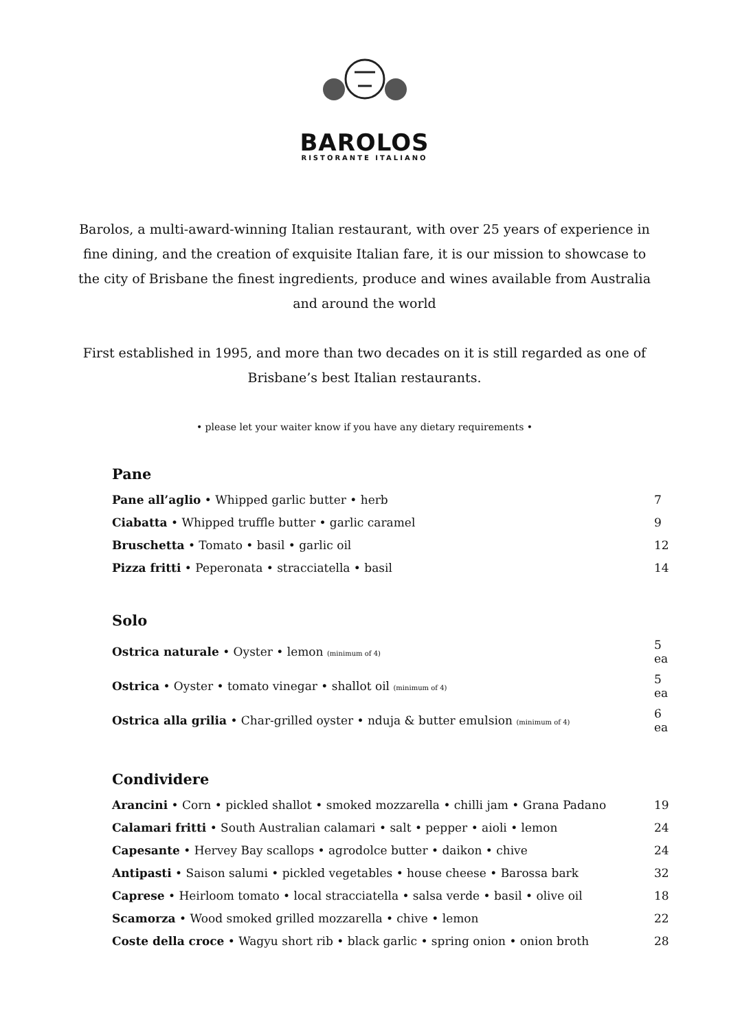BAROLOS
RISTORANTE ITALIANO
Barolos, a multi-award-winning Italian restaurant, with over 25 years of experience in fine dining, and the creation of exquisite Italian fare, it is our mission to showcase to the city of Brisbane the finest ingredients, produce and wines available from Australia and around the world
First established in 1995, and more than two decades on it is still regarded as one of Brisbane’s best Italian restaurants.
• please let your waiter know if you have any dietary requirements •
Pane
| Pane all’aglio • Whipped garlic butter • herb | 7 |
| Ciabatta • Whipped truffle butter • garlic caramel | 9 |
| Bruschetta • Tomato • basil • garlic oil | 12 |
| Pizza fritti • Peperonata • stracciatella • basil | 14 |
Solo
| Ostrica naturale • Oyster • lemon (minimum of 4) | 5 ea |
| Ostrica • Oyster • tomato vinegar • shallot oil (minimum of 4) | 5 ea |
| Ostrica alla grilia • Char-grilled oyster • nduja & butter emulsion (minimum of 4) | 6 ea |
Condividere
| Arancini • Corn • pickled shallot • smoked mozzarella • chilli jam • Grana Padano | 19 |
| Calamari fritti • South Australian calamari • salt • pepper • aioli • lemon | 24 |
| Capesante • Hervey Bay scallops • agrodolce butter • daikon • chive | 24 |
| Antipasti • Saison salumi • pickled vegetables • house cheese • Barossa bark | 32 |
| Caprese • Heirloom tomato • local stracciatella • salsa verde • basil • olive oil | 18 |
| Scamorza • Wood smoked grilled mozzarella • chive • lemon | 22 |
| Coste della croce • Wagyu short rib • black garlic • spring onion • onion broth | 28 |